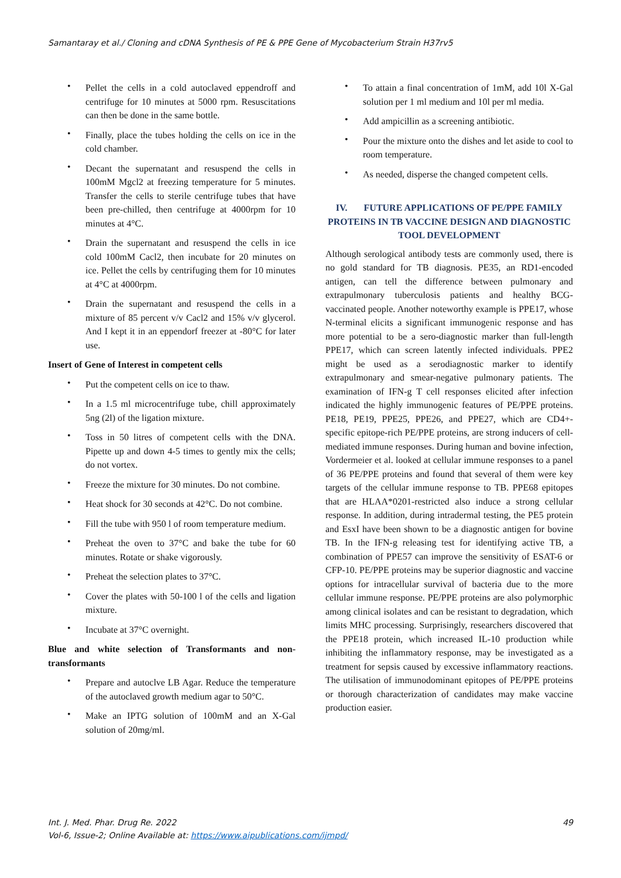Samantaray et al./ Cloning and cDNA Synthesis of PE & PPE Gene of Mycobacterium Strain H37rv5
• Pellet the cells in a cold autoclaved eppendroff and centrifuge for 10 minutes at 5000 rpm. Resuscitations can then be done in the same bottle.
• Finally, place the tubes holding the cells on ice in the cold chamber.
• Decant the supernatant and resuspend the cells in 100mM Mgcl2 at freezing temperature for 5 minutes. Transfer the cells to sterile centrifuge tubes that have been pre-chilled, then centrifuge at 4000rpm for 10 minutes at 4°C.
• Drain the supernatant and resuspend the cells in ice cold 100mM Cacl2, then incubate for 20 minutes on ice. Pellet the cells by centrifuging them for 10 minutes at 4°C at 4000rpm.
• Drain the supernatant and resuspend the cells in a mixture of 85 percent v/v Cacl2 and 15% v/v glycerol. And I kept it in an eppendorf freezer at -80°C for later use.
Insert of Gene of Interest in competent cells
• Put the competent cells on ice to thaw.
• In a 1.5 ml microcentrifuge tube, chill approximately 5ng (2l) of the ligation mixture.
• Toss in 50 litres of competent cells with the DNA. Pipette up and down 4-5 times to gently mix the cells; do not vortex.
• Freeze the mixture for 30 minutes. Do not combine.
• Heat shock for 30 seconds at 42°C. Do not combine.
• Fill the tube with 950 l of room temperature medium.
• Preheat the oven to 37°C and bake the tube for 60 minutes. Rotate or shake vigorously.
• Preheat the selection plates to 37°C.
• Cover the plates with 50-100 l of the cells and ligation mixture.
• Incubate at 37°C overnight.
Blue and white selection of Transformants and non-transformants
• Prepare and autoclve LB Agar. Reduce the temperature of the autoclaved growth medium agar to 50°C.
• Make an IPTG solution of 100mM and an X-Gal solution of 20mg/ml.
• To attain a final concentration of 1mM, add 10l X-Gal solution per 1 ml medium and 10l per ml media.
• Add ampicillin as a screening antibiotic.
• Pour the mixture onto the dishes and let aside to cool to room temperature.
• As needed, disperse the changed competent cells.
IV. FUTURE APPLICATIONS OF PE/PPE FAMILY PROTEINS IN TB VACCINE DESIGN AND DIAGNOSTIC TOOL DEVELOPMENT
Although serological antibody tests are commonly used, there is no gold standard for TB diagnosis. PE35, an RD1-encoded antigen, can tell the difference between pulmonary and extrapulmonary tuberculosis patients and healthy BCG-vaccinated people. Another noteworthy example is PPE17, whose N-terminal elicits a significant immunogenic response and has more potential to be a sero-diagnostic marker than full-length PPE17, which can screen latently infected individuals. PPE2 might be used as a serodiagnostic marker to identify extrapulmonary and smear-negative pulmonary patients. The examination of IFN-g T cell responses elicited after infection indicated the highly immunogenic features of PE/PPE proteins. PE18, PE19, PPE25, PPE26, and PPE27, which are CD4+-specific epitope-rich PE/PPE proteins, are strong inducers of cell-mediated immune responses. During human and bovine infection, Vordermeier et al. looked at cellular immune responses to a panel of 36 PE/PPE proteins and found that several of them were key targets of the cellular immune response to TB. PPE68 epitopes that are HLAA*0201-restricted also induce a strong cellular response. In addition, during intradermal testing, the PE5 protein and EsxI have been shown to be a diagnostic antigen for bovine TB. In the IFN-g releasing test for identifying active TB, a combination of PPE57 can improve the sensitivity of ESAT-6 or CFP-10. PE/PPE proteins may be superior diagnostic and vaccine options for intracellular survival of bacteria due to the more cellular immune response. PE/PPE proteins are also polymorphic among clinical isolates and can be resistant to degradation, which limits MHC processing. Surprisingly, researchers discovered that the PPE18 protein, which increased IL-10 production while inhibiting the inflammatory response, may be investigated as a treatment for sepsis caused by excessive inflammatory reactions. The utilisation of immunodominant epitopes of PE/PPE proteins or thorough characterization of candidates may make vaccine production easier.
Int. J. Med. Phar. Drug Re. 2022 49
Vol-6, Issue-2; Online Available at: https://www.aipublications.com/ijmpd/